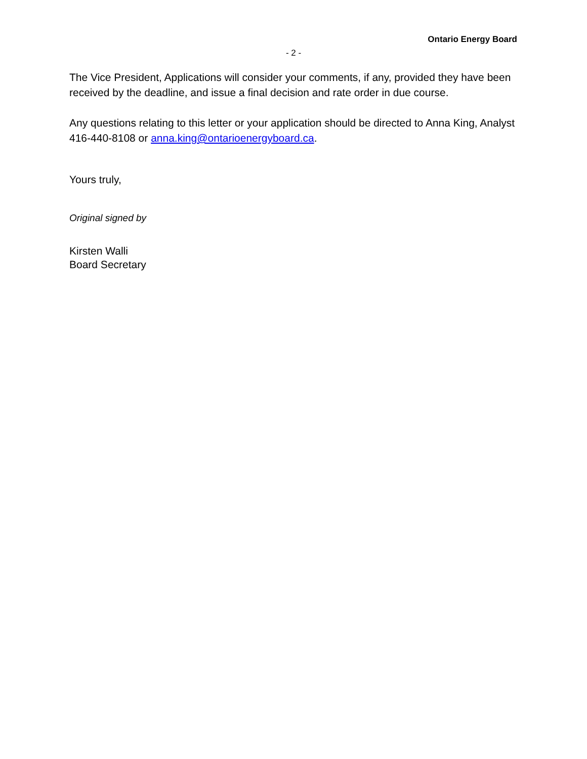Ontario Energy Board
- 2 -
The Vice President, Applications will consider your comments, if any, provided they have been received by the deadline, and issue a final decision and rate order in due course.
Any questions relating to this letter or your application should be directed to Anna King, Analyst 416-440-8108 or anna.king@ontarioenergyboard.ca.
Yours truly,
Original signed by
Kirsten Walli
Board Secretary